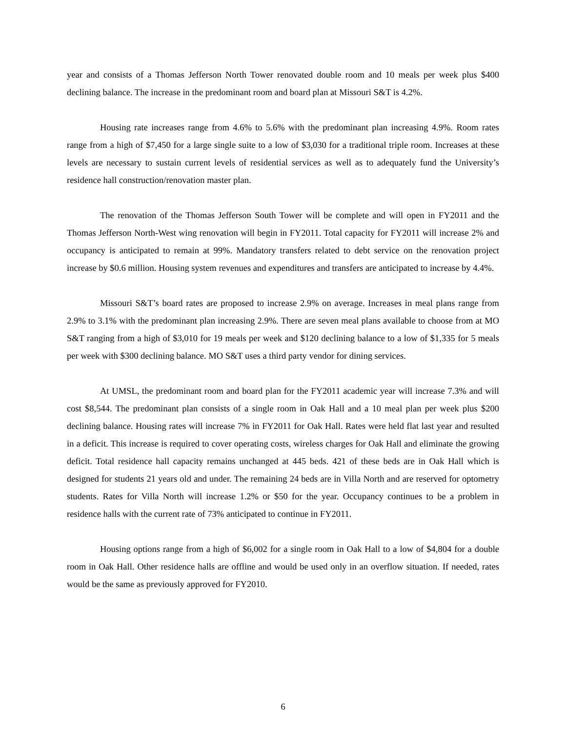year and consists of a Thomas Jefferson North Tower renovated double room and 10 meals per week plus $400 declining balance. The increase in the predominant room and board plan at Missouri S&T is 4.2%.
Housing rate increases range from 4.6% to 5.6% with the predominant plan increasing 4.9%. Room rates range from a high of $7,450 for a large single suite to a low of $3,030 for a traditional triple room. Increases at these levels are necessary to sustain current levels of residential services as well as to adequately fund the University’s residence hall construction/renovation master plan.
The renovation of the Thomas Jefferson South Tower will be complete and will open in FY2011 and the Thomas Jefferson North-West wing renovation will begin in FY2011. Total capacity for FY2011 will increase 2% and occupancy is anticipated to remain at 99%. Mandatory transfers related to debt service on the renovation project increase by $0.6 million. Housing system revenues and expenditures and transfers are anticipated to increase by 4.4%.
Missouri S&T’s board rates are proposed to increase 2.9% on average. Increases in meal plans range from 2.9% to 3.1% with the predominant plan increasing 2.9%. There are seven meal plans available to choose from at MO S&T ranging from a high of $3,010 for 19 meals per week and $120 declining balance to a low of $1,335 for 5 meals per week with $300 declining balance. MO S&T uses a third party vendor for dining services.
At UMSL, the predominant room and board plan for the FY2011 academic year will increase 7.3% and will cost $8,544. The predominant plan consists of a single room in Oak Hall and a 10 meal plan per week plus $200 declining balance. Housing rates will increase 7% in FY2011 for Oak Hall. Rates were held flat last year and resulted in a deficit. This increase is required to cover operating costs, wireless charges for Oak Hall and eliminate the growing deficit. Total residence hall capacity remains unchanged at 445 beds. 421 of these beds are in Oak Hall which is designed for students 21 years old and under. The remaining 24 beds are in Villa North and are reserved for optometry students. Rates for Villa North will increase 1.2% or $50 for the year. Occupancy continues to be a problem in residence halls with the current rate of 73% anticipated to continue in FY2011.
Housing options range from a high of $6,002 for a single room in Oak Hall to a low of $4,804 for a double room in Oak Hall. Other residence halls are offline and would be used only in an overflow situation. If needed, rates would be the same as previously approved for FY2010.
6